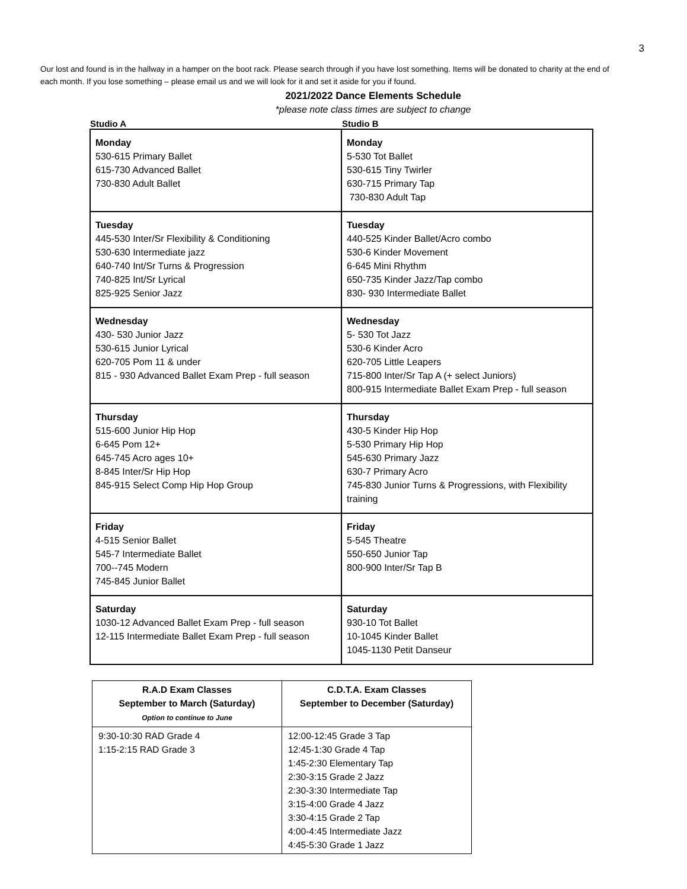3
Our lost and found is in the hallway in a hamper on the boot rack. Please search through if you have lost something. Items will be donated to charity at the end of each month. If you lose something – please email us and we will look for it and set it aside for you if found.
2021/2022 Dance Elements Schedule
*please note class times are subject to change
Studio A Studio B
| Monday 530-615 Primary Ballet 615-730 Advanced Ballet 730-830 Adult Ballet | Monday 5-530 Tot Ballet 530-615 Tiny Twirler 630-715 Primary Tap 730-830 Adult Tap |
| Tuesday 445-530 Inter/Sr Flexibility & Conditioning 530-630 Intermediate jazz 640-740 Int/Sr Turns & Progression 740-825 Int/Sr Lyrical 825-925 Senior Jazz | Tuesday 440-525 Kinder Ballet/Acro combo 530-6 Kinder Movement 6-645 Mini Rhythm 650-735 Kinder Jazz/Tap combo 830- 930 Intermediate Ballet |
| Wednesday 430- 530 Junior Jazz 530-615 Junior Lyrical 620-705 Pom 11 & under 815 - 930 Advanced Ballet Exam Prep - full season | Wednesday 5- 530 Tot Jazz 530-6 Kinder Acro 620-705 Little Leapers 715-800 Inter/Sr Tap A (+ select Juniors) 800-915 Intermediate Ballet Exam Prep - full season |
| Thursday 515-600 Junior Hip Hop 6-645 Pom 12+ 645-745 Acro ages 10+ 8-845 Inter/Sr Hip Hop 845-915 Select Comp Hip Hop Group | Thursday 430-5 Kinder Hip Hop 5-530 Primary Hip Hop 545-630 Primary Jazz 630-7 Primary Acro 745-830 Junior Turns & Progressions, with Flexibility training |
| Friday 4-515 Senior Ballet 545-7 Intermediate Ballet 700--745 Modern 745-845 Junior Ballet | Friday 5-545 Theatre 550-650 Junior Tap 800-900 Inter/Sr Tap B |
| Saturday 1030-12 Advanced Ballet Exam Prep - full season 12-115 Intermediate Ballet Exam Prep - full season | Saturday 930-10 Tot Ballet 10-1045 Kinder Ballet 1045-1130 Petit Danseur |
| R.A.D Exam Classes September to March (Saturday) Option to continue to June | C.D.T.A. Exam Classes September to December (Saturday) |
| --- | --- |
| 9:30-10:30 RAD Grade 4 1:15-2:15 RAD Grade 3 | 12:00-12:45 Grade 3 Tap 12:45-1:30 Grade 4 Tap 1:45-2:30 Elementary Tap 2:30-3:15 Grade 2 Jazz 2:30-3:30 Intermediate Tap 3:15-4:00 Grade 4 Jazz 3:30-4:15 Grade 2 Tap 4:00-4:45 Intermediate Jazz 4:45-5:30 Grade 1 Jazz |